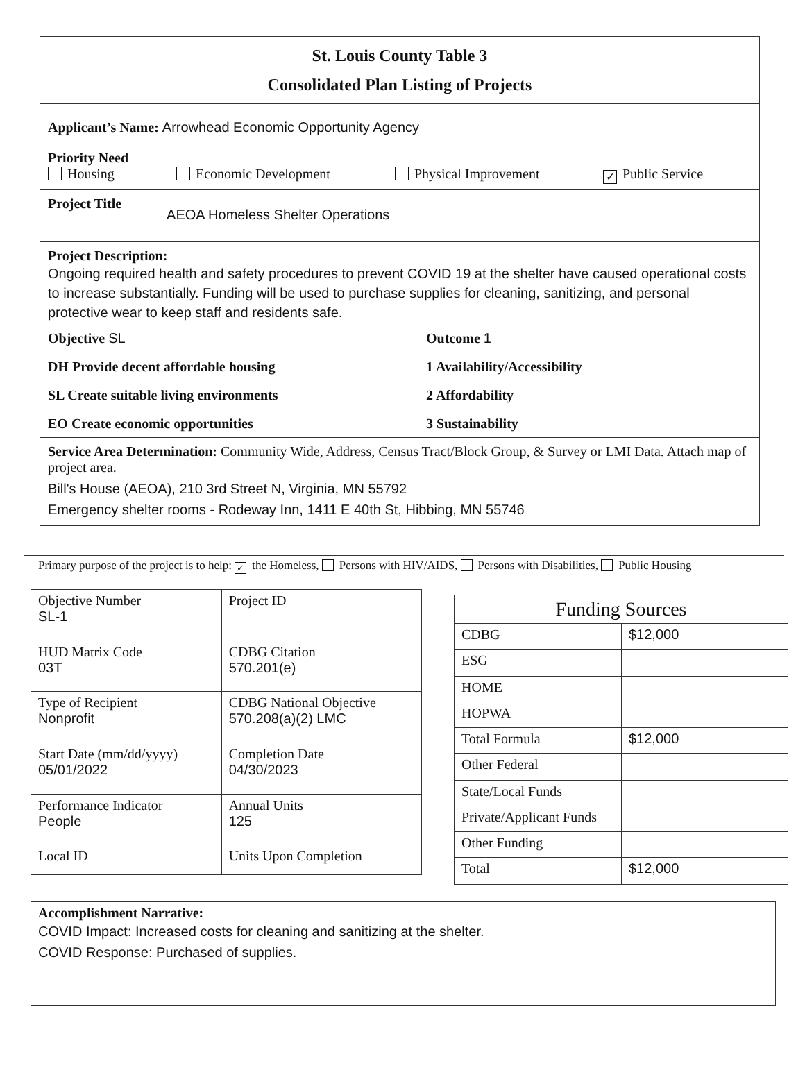St. Louis County Table 3
Consolidated Plan Listing of Projects
Applicant’s Name: Arrowhead Economic Opportunity Agency
Priority Need
Housing Economic Development Physical Improvement ✓ Public Service
Project Title AEOA Homeless Shelter Operations
Project Description:
Ongoing required health and safety procedures to prevent COVID 19 at the shelter have caused operational costs to increase substantially. Funding will be used to purchase supplies for cleaning, sanitizing, and personal protective wear to keep staff and residents safe.
Objective SL
Outcome 1
DH Provide decent affordable housing
1 Availability/Accessibility
SL Create suitable living environments
2 Affordability
EO Create economic opportunities
3 Sustainability
Service Area Determination: Community Wide, Address, Census Tract/Block Group, & Survey or LMI Data. Attach map of project area.
Bill's House (AEOA), 210 3rd Street N, Virginia, MN 55792
Emergency shelter rooms - Rodeway Inn, 1411 E 40th St, Hibbing, MN 55746
Primary purpose of the project is to help: ✓ the Homeless, Persons with HIV/AIDS, Persons with Disabilities, Public Housing
| Objective Number SL-1 | Project ID |
| HUD Matrix Code 03T | CDBG Citation 570.201(e) |
| Type of Recipient Nonprofit | CDBG National Objective 570.208(a)(2) LMC |
| Start Date (mm/dd/yyyy) 05/01/2022 | Completion Date 04/30/2023 |
| Performance Indicator People | Annual Units 125 |
| Local ID | Units Upon Completion |
| Funding Sources | |
| --- | --- |
| CDBG | $12,000 |
| ESG | |
| HOME | |
| HOPWA | |
| Total Formula | $12,000 |
| Other Federal | |
| State/Local Funds | |
| Private/Applicant Funds | |
| Other Funding | |
| Total | $12,000 |
Accomplishment Narrative:
COVID Impact: Increased costs for cleaning and sanitizing at the shelter.
COVID Response: Purchased of supplies.